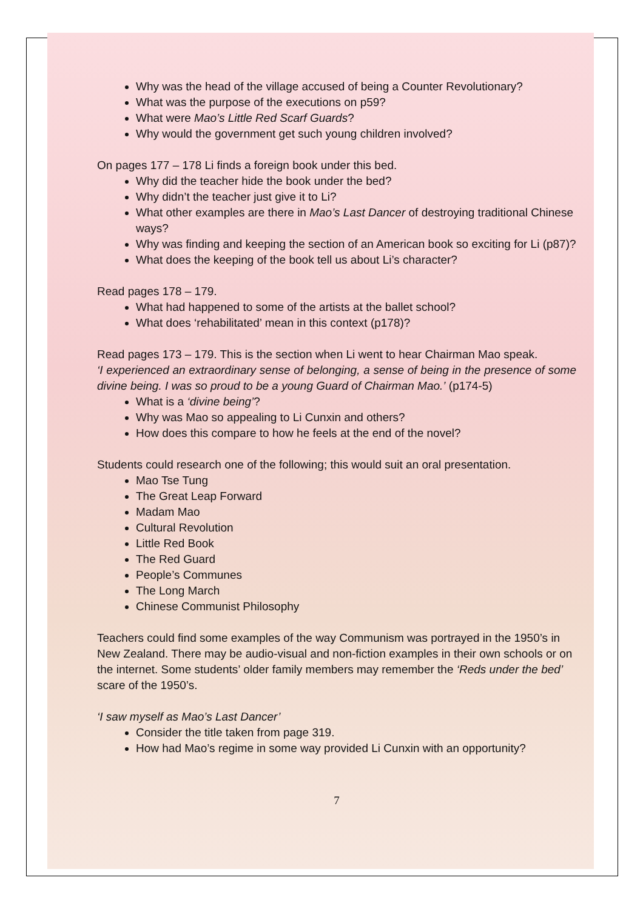Why was the head of the village accused of being a Counter Revolutionary?
What was the purpose of the executions on p59?
What were Mao’s Little Red Scarf Guards?
Why would the government get such young children involved?
On pages 177 – 178 Li finds a foreign book under this bed.
Why did the teacher hide the book under the bed?
Why didn’t the teacher just give it to Li?
What other examples are there in Mao’s Last Dancer of destroying traditional Chinese ways?
Why was finding and keeping the section of an American book so exciting for Li (p87)?
What does the keeping of the book tell us about Li’s character?
Read pages 178 – 179.
What had happened to some of the artists at the ballet school?
What does ‘rehabilitated’ mean in this context (p178)?
Read pages 173 – 179. This is the section when Li went to hear Chairman Mao speak.
‘I experienced an extraordinary sense of belonging, a sense of being in the presence of some divine being. I was so proud to be a young Guard of Chairman Mao.’ (p174-5)
What is a ‘divine being’?
Why was Mao so appealing to Li Cunxin and others?
How does this compare to how he feels at the end of the novel?
Students could research one of the following; this would suit an oral presentation.
Mao Tse Tung
The Great Leap Forward
Madam Mao
Cultural Revolution
Little Red Book
The Red Guard
People’s Communes
The Long March
Chinese Communist Philosophy
Teachers could find some examples of the way Communism was portrayed in the 1950’s in New Zealand. There may be audio-visual and non-fiction examples in their own schools or on the internet. Some students’ older family members may remember the ‘Reds under the bed’ scare of the 1950’s.
‘I saw myself as Mao’s Last Dancer’
Consider the title taken from page 319.
How had Mao’s regime in some way provided Li Cunxin with an opportunity?
7